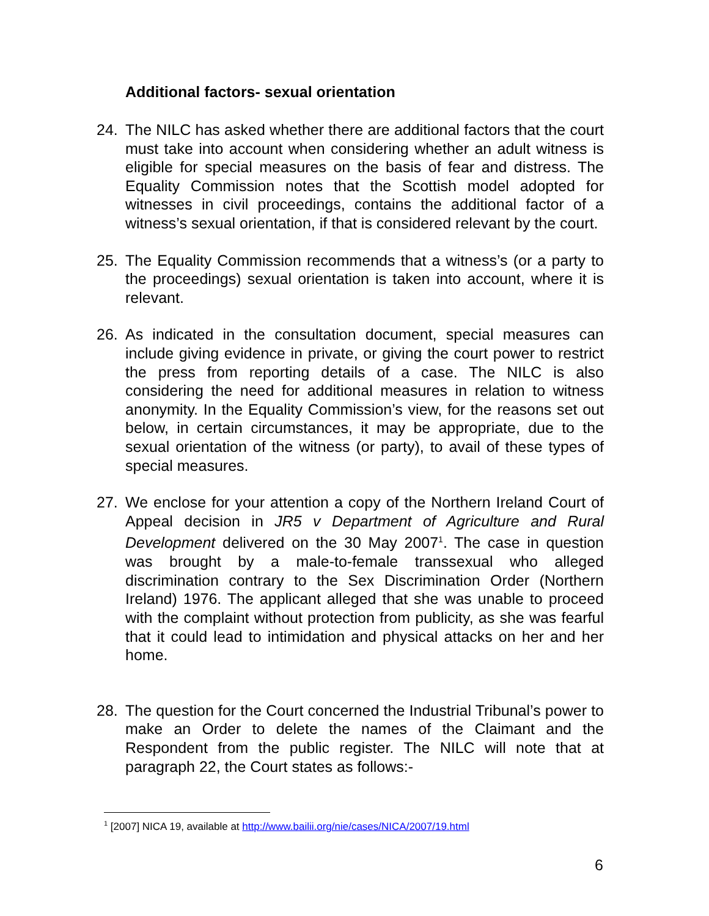Additional factors- sexual orientation
24. The NILC has asked whether there are additional factors that the court must take into account when considering whether an adult witness is eligible for special measures on the basis of fear and distress. The Equality Commission notes that the Scottish model adopted for witnesses in civil proceedings, contains the additional factor of a witness’s sexual orientation, if that is considered relevant by the court.
25. The Equality Commission recommends that a witness’s (or a party to the proceedings) sexual orientation is taken into account, where it is relevant.
26. As indicated in the consultation document, special measures can include giving evidence in private, or giving the court power to restrict the press from reporting details of a case. The NILC is also considering the need for additional measures in relation to witness anonymity. In the Equality Commission’s view, for the reasons set out below, in certain circumstances, it may be appropriate, due to the sexual orientation of the witness (or party), to avail of these types of special measures.
27. We enclose for your attention a copy of the Northern Ireland Court of Appeal decision in JR5 v Department of Agriculture and Rural Development delivered on the 30 May 2007<sup>1</sup>. The case in question was brought by a male-to-female transsexual who alleged discrimination contrary to the Sex Discrimination Order (Northern Ireland) 1976. The applicant alleged that she was unable to proceed with the complaint without protection from publicity, as she was fearful that it could lead to intimidation and physical attacks on her and her home.
28. The question for the Court concerned the Industrial Tribunal’s power to make an Order to delete the names of the Claimant and the Respondent from the public register. The NILC will note that at paragraph 22, the Court states as follows:-
<sup>1</sup> [2007] NICA 19, available at http://www.bailii.org/nie/cases/NICA/2007/19.html
6